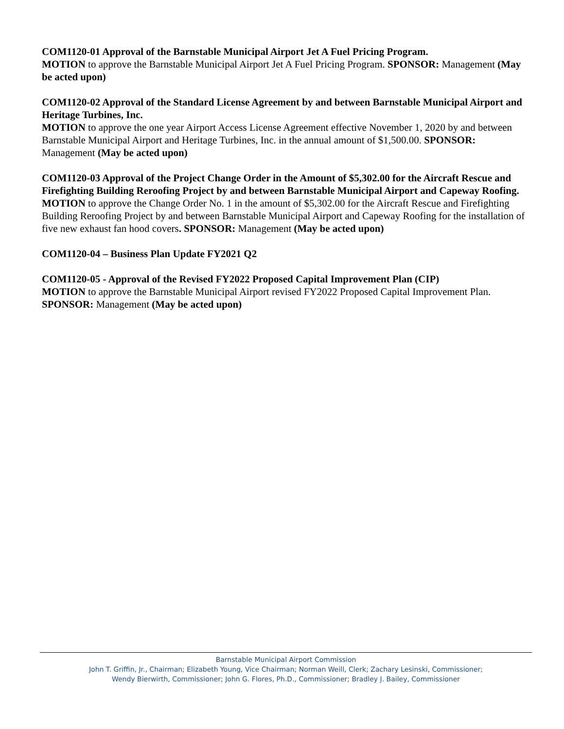COM1120-01 Approval of the Barnstable Municipal Airport Jet A Fuel Pricing Program.
MOTION to approve the Barnstable Municipal Airport Jet A Fuel Pricing Program. SPONSOR: Management (May be acted upon)
COM1120-02 Approval of the Standard License Agreement by and between Barnstable Municipal Airport and Heritage Turbines, Inc.
MOTION to approve the one year Airport Access License Agreement effective November 1, 2020 by and between Barnstable Municipal Airport and Heritage Turbines, Inc. in the annual amount of $1,500.00. SPONSOR: Management (May be acted upon)
COM1120-03 Approval of the Project Change Order in the Amount of $5,302.00 for the Aircraft Rescue and Firefighting Building Reroofing Project by and between Barnstable Municipal Airport and Capeway Roofing.
MOTION to approve the Change Order No. 1 in the amount of $5,302.00 for the Aircraft Rescue and Firefighting Building Reroofing Project by and between Barnstable Municipal Airport and Capeway Roofing for the installation of five new exhaust fan hood covers. SPONSOR: Management (May be acted upon)
COM1120-04 – Business Plan Update FY2021 Q2
COM1120-05 - Approval of the Revised FY2022 Proposed Capital Improvement Plan (CIP)
MOTION to approve the Barnstable Municipal Airport revised FY2022 Proposed Capital Improvement Plan. SPONSOR: Management (May be acted upon)
Barnstable Municipal Airport Commission
John T. Griffin, Jr., Chairman; Elizabeth Young, Vice Chairman; Norman Weill, Clerk; Zachary Lesinski, Commissioner;
Wendy Bierwirth, Commissioner; John G. Flores, Ph.D., Commissioner; Bradley J. Bailey, Commissioner